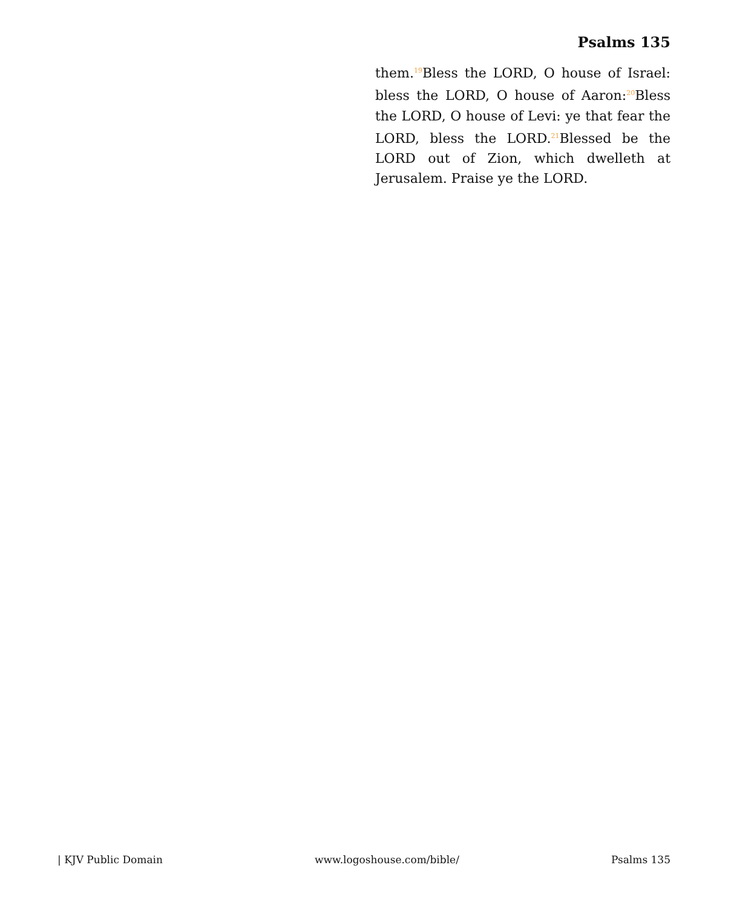Psalms 135
them.<sup>19</sup>Bless the LORD, O house of Israel: bless the LORD, O house of Aaron:<sup>20</sup>Bless the LORD, O house of Levi: ye that fear the LORD, bless the LORD.<sup>21</sup>Blessed be the LORD out of Zion, which dwelleth at Jerusalem. Praise ye the LORD.
| KJV Public Domain www.logoshouse.com/bible/ Psalms 135